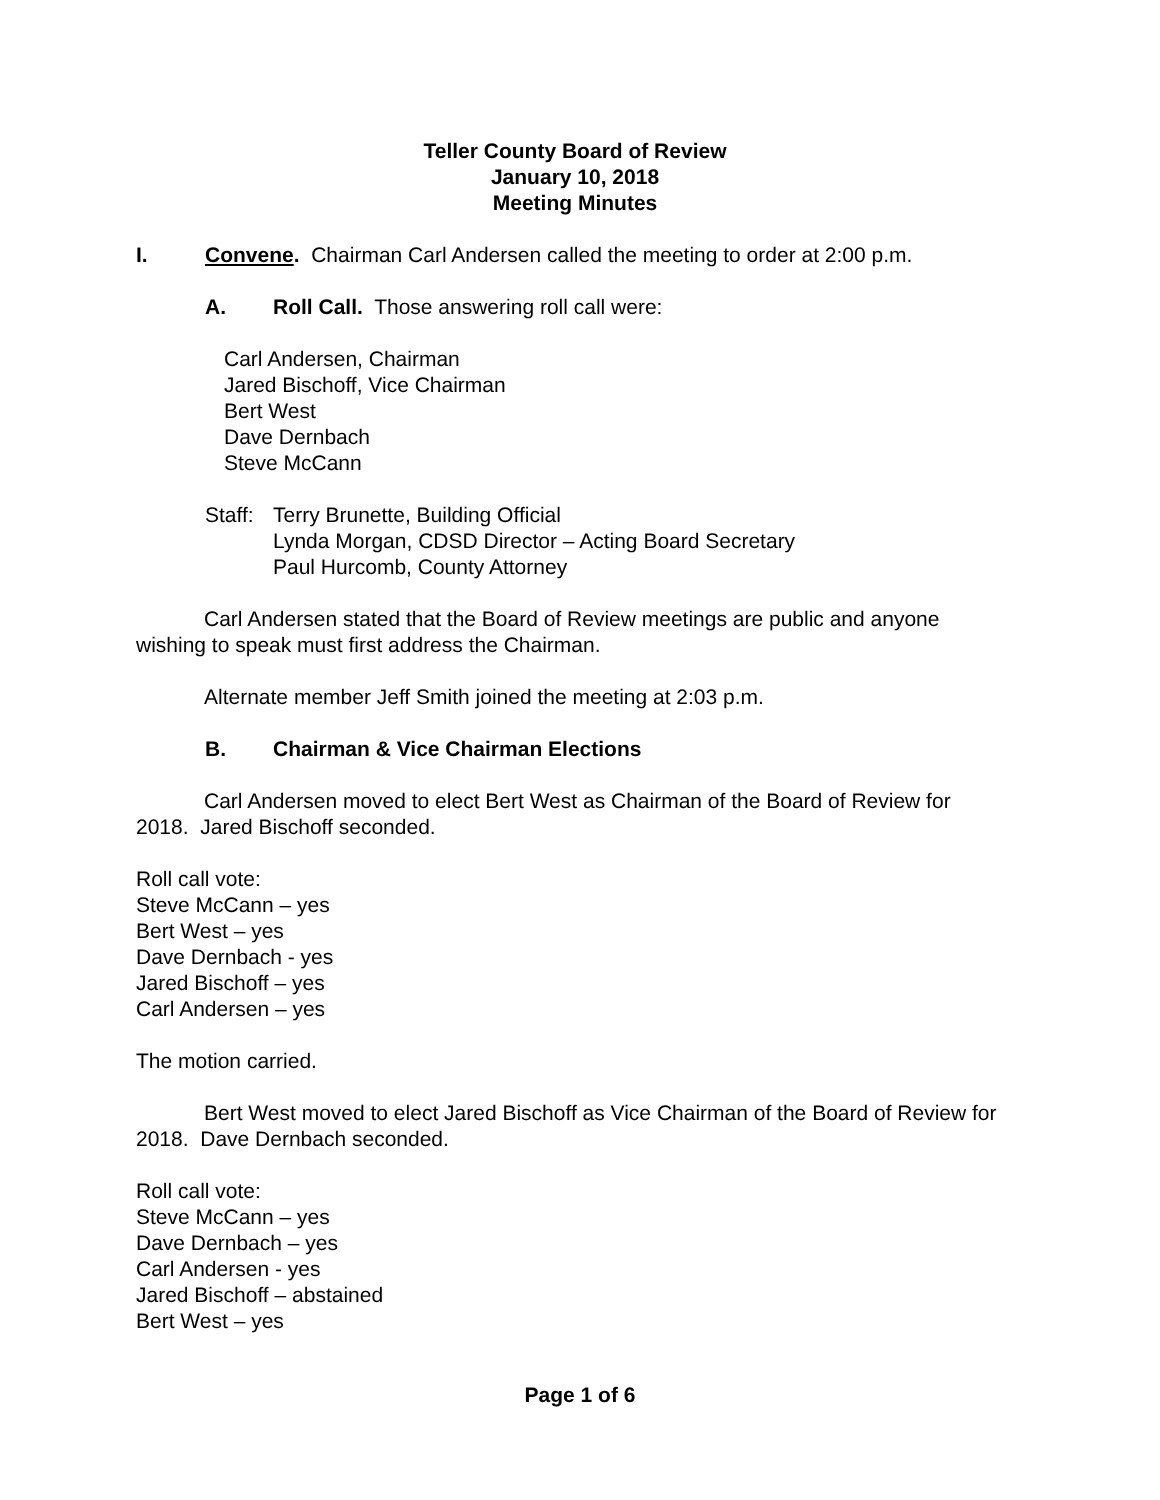Teller County Board of Review
January 10, 2018
Meeting Minutes
I. Convene. Chairman Carl Andersen called the meeting to order at 2:00 p.m.
A. Roll Call. Those answering roll call were:
Carl Andersen, Chairman
Jared Bischoff, Vice Chairman
Bert West
Dave Dernbach
Steve McCann
Staff:
Terry Brunette, Building Official
Lynda Morgan, CDSD Director – Acting Board Secretary
Paul Hurcomb, County Attorney
Carl Andersen stated that the Board of Review meetings are public and anyone wishing to speak must first address the Chairman.
Alternate member Jeff Smith joined the meeting at 2:03 p.m.
B. Chairman & Vice Chairman Elections
Carl Andersen moved to elect Bert West as Chairman of the Board of Review for 2018. Jared Bischoff seconded.
Roll call vote:
Steve McCann – yes
Bert West – yes
Dave Dernbach - yes
Jared Bischoff – yes
Carl Andersen – yes
The motion carried.
Bert West moved to elect Jared Bischoff as Vice Chairman of the Board of Review for 2018. Dave Dernbach seconded.
Roll call vote:
Steve McCann – yes
Dave Dernbach – yes
Carl Andersen - yes
Jared Bischoff – abstained
Bert West – yes
Page 1 of 6